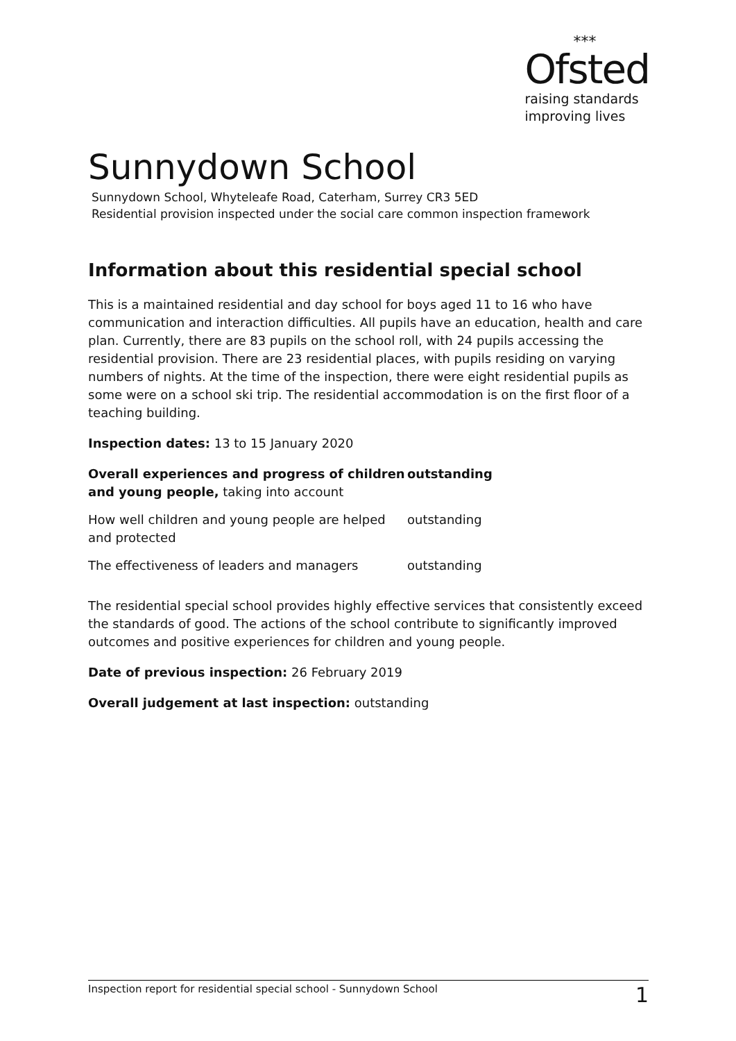***
Ofsted
raising standards
improving lives
Sunnydown School
Sunnydown School, Whyteleafe Road, Caterham, Surrey CR3 5ED
Residential provision inspected under the social care common inspection framework
Information about this residential special school
This is a maintained residential and day school for boys aged 11 to 16 who have communication and interaction difficulties. All pupils have an education, health and care plan. Currently, there are 83 pupils on the school roll, with 24 pupils accessing the residential provision. There are 23 residential places, with pupils residing on varying numbers of nights. At the time of the inspection, there were eight residential pupils as some were on a school ski trip. The residential accommodation is on the first floor of a teaching building.
Inspection dates: 13 to 15 January 2020
| Overall experiences and progress of children and young people, taking into account | outstanding |
| How well children and young people are helped and protected | outstanding |
| The effectiveness of leaders and managers | outstanding |
The residential special school provides highly effective services that consistently exceed the standards of good. The actions of the school contribute to significantly improved outcomes and positive experiences for children and young people.
Date of previous inspection: 26 February 2019
Overall judgement at last inspection: outstanding
Inspection report for residential special school - Sunnydown School 1